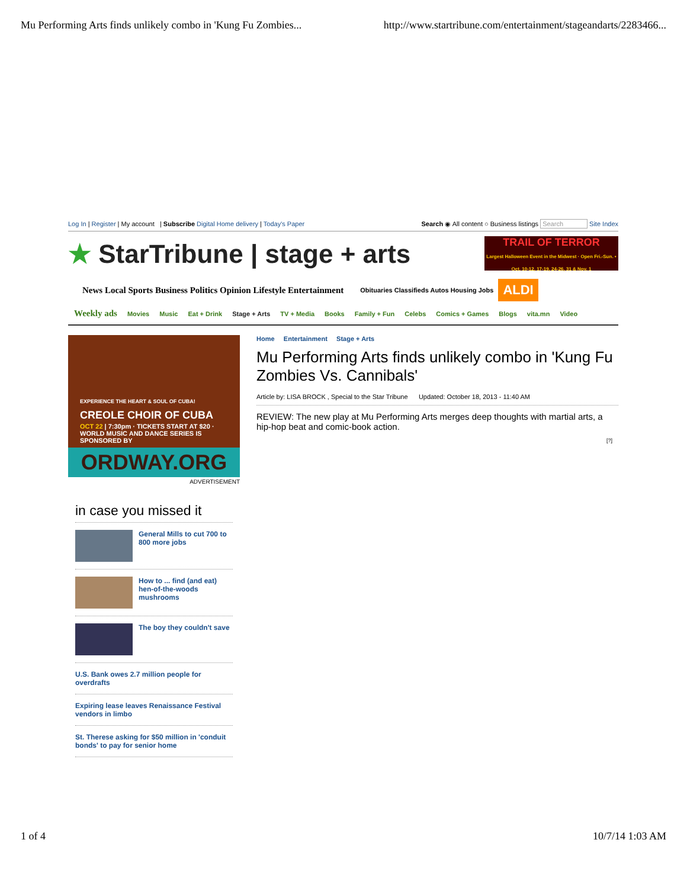Mu Performing Arts finds unlikely combo in 'Kung Fu Zombies... http://www.startribune.com/entertainment/stageandarts/2283466...
Log In | Register | My account | Subscribe Digital Home delivery | Today's Paper Search ◉ All content ○ Business listings Search Site Index
★ StarTribune | stage + arts
TRAIL OF TERROR
Largest Halloween Event in the Midwest · Open Fri.-Sun. • Oct. 10-12, 17-19, 24-26, 31 & Nov. 1
News Local Sports Business Politics Opinion Lifestyle Entertainment Obituaries Classifieds Autos Housing Jobs ALDI
Weekly ads Movies Music Eat + Drink Stage + Arts TV + Media Books Family + Fun Celebs Comics + Games Blogs vita.mn Video
EXPERIENCE THE HEART & SOUL OF CUBA!
CREOLE CHOIR OF CUBA
OCT 22 | 7:30pm · TICKETS START AT $20 · WORLD MUSIC AND DANCE SERIES IS SPONSORED BY
ORDWAY.ORG
ADVERTISEMENT
in case you missed it
General Mills to cut 700 to 800 more jobs
How to ... find (and eat) hen-of-the-woods mushrooms
The boy they couldn't save
U.S. Bank owes 2.7 million people for overdrafts
Expiring lease leaves Renaissance Festival vendors in limbo
St. Therese asking for $50 million in 'conduit bonds' to pay for senior home
Home Entertainment Stage + Arts
Mu Performing Arts finds unlikely combo in 'Kung Fu Zombies Vs. Cannibals'
Article by: LISA BROCK , Special to the Star Tribune Updated: October 18, 2013 - 11:40 AM
REVIEW: The new play at Mu Performing Arts merges deep thoughts with martial arts, a hip-hop beat and comic-book action.
[?]
1 of 4 10/7/14 1:03 AM